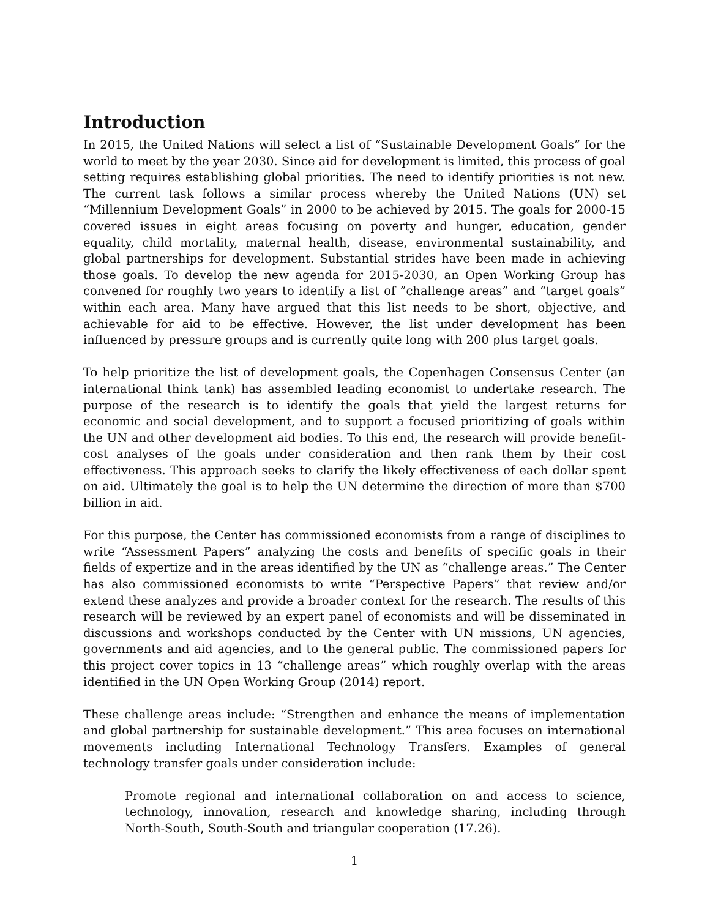Introduction
In 2015, the United Nations will select a list of “Sustainable Development Goals” for the world to meet by the year 2030. Since aid for development is limited, this process of goal setting requires establishing global priorities. The need to identify priorities is not new. The current task follows a similar process whereby the United Nations (UN) set “Millennium Development Goals” in 2000 to be achieved by 2015. The goals for 2000-15 covered issues in eight areas focusing on poverty and hunger, education, gender equality, child mortality, maternal health, disease, environmental sustainability, and global partnerships for development. Substantial strides have been made in achieving those goals. To develop the new agenda for 2015-2030, an Open Working Group has convened for roughly two years to identify a list of ”challenge areas” and “target goals” within each area. Many have argued that this list needs to be short, objective, and achievable for aid to be effective. However, the list under development has been influenced by pressure groups and is currently quite long with 200 plus target goals.
To help prioritize the list of development goals, the Copenhagen Consensus Center (an international think tank) has assembled leading economist to undertake research. The purpose of the research is to identify the goals that yield the largest returns for economic and social development, and to support a focused prioritizing of goals within the UN and other development aid bodies. To this end, the research will provide benefit-cost analyses of the goals under consideration and then rank them by their cost effectiveness. This approach seeks to clarify the likely effectiveness of each dollar spent on aid. Ultimately the goal is to help the UN determine the direction of more than $700 billion in aid.
For this purpose, the Center has commissioned economists from a range of disciplines to write “Assessment Papers” analyzing the costs and benefits of specific goals in their fields of expertize and in the areas identified by the UN as “challenge areas.” The Center has also commissioned economists to write “Perspective Papers” that review and/or extend these analyzes and provide a broader context for the research. The results of this research will be reviewed by an expert panel of economists and will be disseminated in discussions and workshops conducted by the Center with UN missions, UN agencies, governments and aid agencies, and to the general public. The commissioned papers for this project cover topics in 13 “challenge areas” which roughly overlap with the areas identified in the UN Open Working Group (2014) report.
These challenge areas include: “Strengthen and enhance the means of implementation and global partnership for sustainable development.” This area focuses on international movements including International Technology Transfers. Examples of general technology transfer goals under consideration include:
Promote regional and international collaboration on and access to science, technology, innovation, research and knowledge sharing, including through North-South, South-South and triangular cooperation (17.26).
1